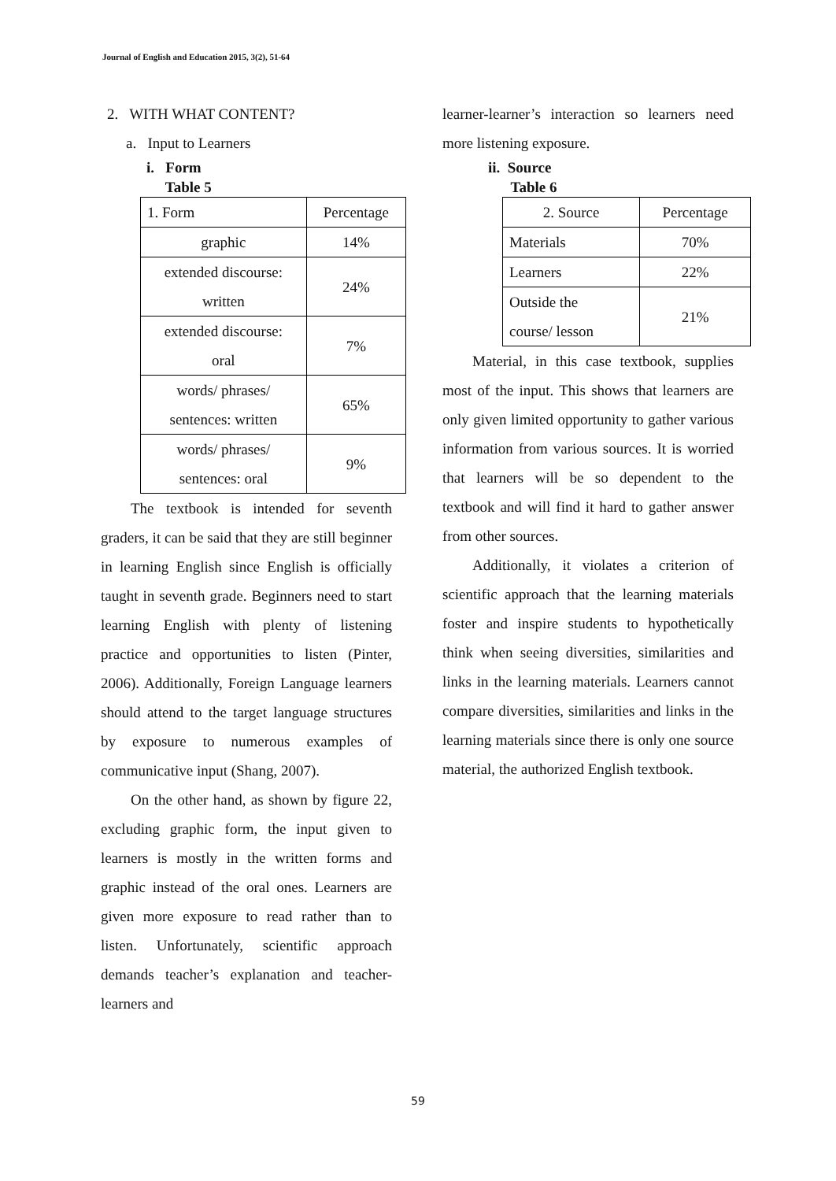Journal of English and Education 2015, 3(2), 51-64
2. WITH WHAT CONTENT?
a. Input to Learners
i. Form
Table 5
| 1. Form | Percentage |
| graphic | 14% |
| extended discourse: written | 24% |
| extended discourse: oral | 7% |
| words/ phrases/ sentences: written | 65% |
| words/ phrases/ sentences: oral | 9% |
The textbook is intended for seventh graders, it can be said that they are still beginner in learning English since English is officially taught in seventh grade. Beginners need to start learning English with plenty of listening practice and opportunities to listen (Pinter, 2006). Additionally, Foreign Language learners should attend to the target language structures by exposure to numerous examples of communicative input (Shang, 2007).
On the other hand, as shown by figure 22, excluding graphic form, the input given to learners is mostly in the written forms and graphic instead of the oral ones. Learners are given more exposure to read rather than to listen. Unfortunately, scientific approach demands teacher’s explanation and teacher-learners and
learner-learner’s interaction so learners need more listening exposure.
ii. Source
Table 6
| 2. Source | Percentage |
| Materials | 70% |
| Learners | 22% |
| Outside the course/ lesson | 21% |
Material, in this case textbook, supplies most of the input. This shows that learners are only given limited opportunity to gather various information from various sources. It is worried that learners will be so dependent to the textbook and will find it hard to gather answer from other sources.
Additionally, it violates a criterion of scientific approach that the learning materials foster and inspire students to hypothetically think when seeing diversities, similarities and links in the learning materials. Learners cannot compare diversities, similarities and links in the learning materials since there is only one source material, the authorized English textbook.
59